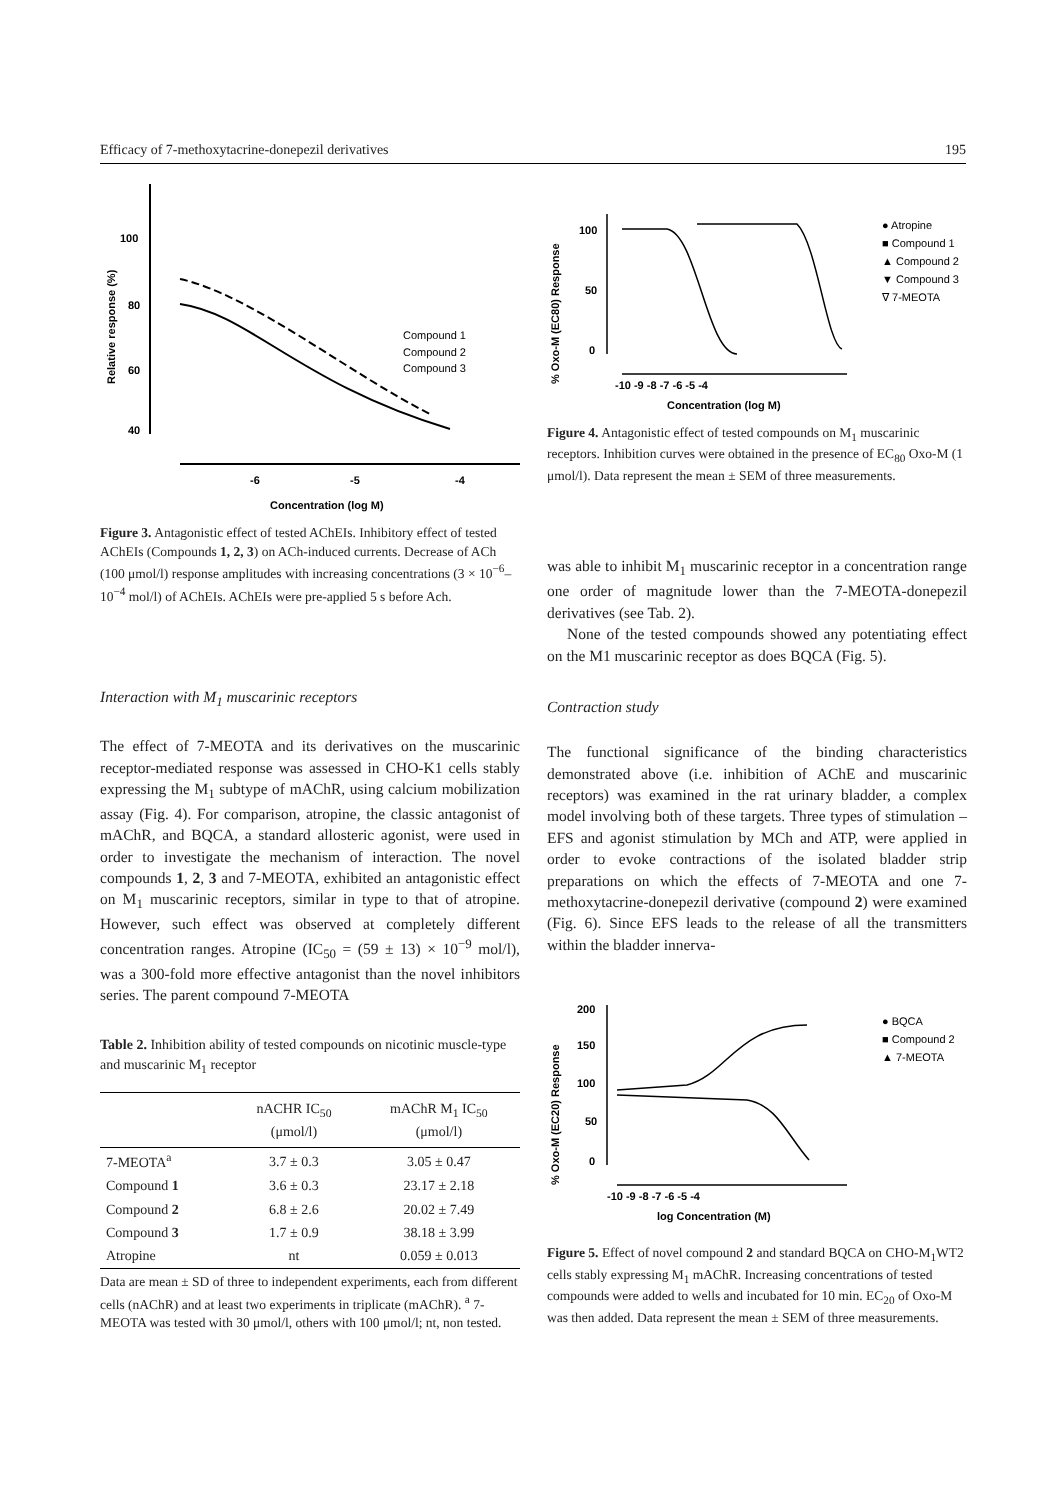Efficacy of 7-methoxytacrine-donepezil derivatives 195
100
80
60
40
-6
-5
-4
Concentration (log M)
Relative response (%)
Compound 1
Compound 2
Compound 3
Figure 3. Antagonistic effect of tested AChEIs. Inhibitory effect of tested AChEIs (Compounds 1, 2, 3) on ACh-induced currents. Decrease of ACh (100 μmol/l) response amplitudes with increasing concentrations (3 × 10<sup>−6</sup>–10<sup>−4</sup> mol/l) of AChEIs. AChEIs were pre-applied 5 s before Ach.
Interaction with M<sub>1</sub> muscarinic receptors
The effect of 7-MEOTA and its derivatives on the muscarinic receptor-mediated response was assessed in CHO-K1 cells stably expressing the M<sub>1</sub> subtype of mAChR, using calcium mobilization assay (Fig. 4). For comparison, atropine, the classic antagonist of mAChR, and BQCA, a standard allosteric agonist, were used in order to investigate the mechanism of interaction. The novel compounds 1, 2, 3 and 7-MEOTA, exhibited an antagonistic effect on M<sub>1</sub> muscarinic receptors, similar in type to that of atropine. However, such effect was observed at completely different concentration ranges. Atropine (IC<sub>50</sub> = (59 ± 13) × 10<sup>−9</sup> mol/l), was a 300-fold more effective antagonist than the novel inhibitors series. The parent compound 7-MEOTA
Table 2. Inhibition ability of tested compounds on nicotinic muscle-type and muscarinic M<sub>1</sub> receptor
| | nACHR IC<sub>50</sub> (μmol/l) | mAChR M<sub>1</sub> IC<sub>50</sub> (μmol/l) |
| --- | --- | --- |
| 7-MEOTA<sup>a</sup> | 3.7 ± 0.3 | 3.05 ± 0.47 |
| Compound 1 | 3.6 ± 0.3 | 23.17 ± 2.18 |
| Compound 2 | 6.8 ± 2.6 | 20.02 ± 7.49 |
| Compound 3 | 1.7 ± 0.9 | 38.18 ± 3.99 |
| Atropine | nt | 0.059 ± 0.013 |
Data are mean ± SD of three to independent experiments, each from different cells (nAChR) and at least two experiments in triplicate (mAChR). <sup>a</sup> 7-MEOTA was tested with 30 μmol/l, others with 100 μmol/l; nt, non tested.
% Oxo-M (EC80) Response
100
50
0
-10 -9 -8 -7 -6 -5 -4
Concentration (log M)
● Atropine
■ Compound 1
▲ Compound 2
▼ Compound 3
∇ 7-MEOTA
Figure 4. Antagonistic effect of tested compounds on M<sub>1</sub> muscarinic receptors. Inhibition curves were obtained in the presence of EC<sub>80</sub> Oxo-M (1 μmol/l). Data represent the mean ± SEM of three measurements.
was able to inhibit M<sub>1</sub> muscarinic receptor in a concentration range one order of magnitude lower than the 7-MEOTA-donepezil derivatives (see Tab. 2).
None of the tested compounds showed any potentiating effect on the M1 muscarinic receptor as does BQCA (Fig. 5).
Contraction study
The functional significance of the binding characteristics demonstrated above (i.e. inhibition of AChE and muscarinic receptors) was examined in the rat urinary bladder, a complex model involving both of these targets. Three types of stimulation – EFS and agonist stimulation by MCh and ATP, were applied in order to evoke contractions of the isolated bladder strip preparations on which the effects of 7-MEOTA and one 7-methoxytacrine-donepezil derivative (compound 2) were examined (Fig. 6). Since EFS leads to the release of all the transmitters within the bladder innerva-
% Oxo-M (EC20) Response
200
150
100
50
0
-10 -9 -8 -7 -6 -5 -4
log Concentration (M)
● BQCA
■ Compound 2
▲ 7-MEOTA
Figure 5. Effect of novel compound 2 and standard BQCA on CHO-M<sub>1</sub>WT2 cells stably expressing M<sub>1</sub> mAChR. Increasing concentrations of tested compounds were added to wells and incubated for 10 min. EC<sub>20</sub> of Oxo-M was then added. Data represent the mean ± SEM of three measurements.